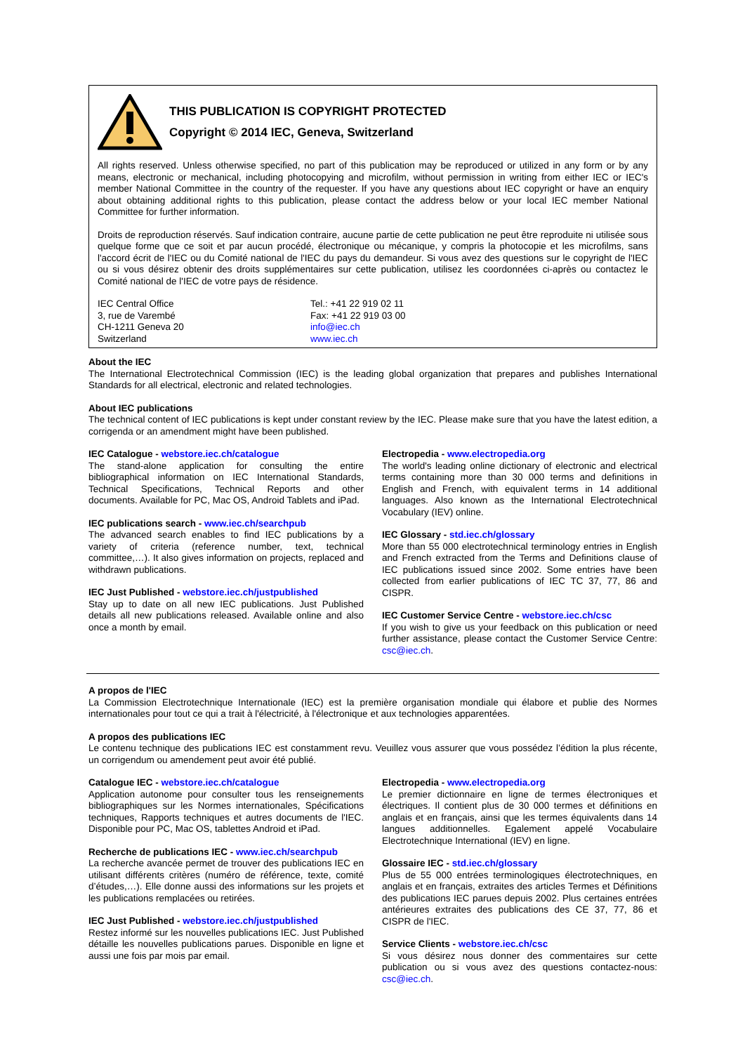THIS PUBLICATION IS COPYRIGHT PROTECTED
Copyright © 2014 IEC, Geneva, Switzerland
All rights reserved. Unless otherwise specified, no part of this publication may be reproduced or utilized in any form or by any means, electronic or mechanical, including photocopying and microfilm, without permission in writing from either IEC or IEC's member National Committee in the country of the requester. If you have any questions about IEC copyright or have an enquiry about obtaining additional rights to this publication, please contact the address below or your local IEC member National Committee for further information.
Droits de reproduction réservés. Sauf indication contraire, aucune partie de cette publication ne peut être reproduite ni utilisée sous quelque forme que ce soit et par aucun procédé, électronique ou mécanique, y compris la photocopie et les microfilms, sans l'accord écrit de l'IEC ou du Comité national de l'IEC du pays du demandeur. Si vous avez des questions sur le copyright de l'IEC ou si vous désirez obtenir des droits supplémentaires sur cette publication, utilisez les coordonnées ci-après ou contactez le Comité national de l'IEC de votre pays de résidence.
IEC Central Office
3, rue de Varembé
CH-1211 Geneva 20
Switzerland
Tel.: +41 22 919 02 11
Fax: +41 22 919 03 00
info@iec.ch
www.iec.ch
About the IEC
The International Electrotechnical Commission (IEC) is the leading global organization that prepares and publishes International Standards for all electrical, electronic and related technologies.
About IEC publications
The technical content of IEC publications is kept under constant review by the IEC. Please make sure that you have the latest edition, a corrigenda or an amendment might have been published.
IEC Catalogue - webstore.iec.ch/catalogue
The stand-alone application for consulting the entire bibliographical information on IEC International Standards, Technical Specifications, Technical Reports and other documents. Available for PC, Mac OS, Android Tablets and iPad.
IEC publications search - www.iec.ch/searchpub
The advanced search enables to find IEC publications by a variety of criteria (reference number, text, technical committee,…). It also gives information on projects, replaced and withdrawn publications.
IEC Just Published - webstore.iec.ch/justpublished
Stay up to date on all new IEC publications. Just Published details all new publications released. Available online and also once a month by email.
Electropedia - www.electropedia.org
The world's leading online dictionary of electronic and electrical terms containing more than 30 000 terms and definitions in English and French, with equivalent terms in 14 additional languages. Also known as the International Electrotechnical Vocabulary (IEV) online.
IEC Glossary - std.iec.ch/glossary
More than 55 000 electrotechnical terminology entries in English and French extracted from the Terms and Definitions clause of IEC publications issued since 2002. Some entries have been collected from earlier publications of IEC TC 37, 77, 86 and CISPR.
IEC Customer Service Centre - webstore.iec.ch/csc
If you wish to give us your feedback on this publication or need further assistance, please contact the Customer Service Centre: csc@iec.ch.
A propos de l'IEC
La Commission Electrotechnique Internationale (IEC) est la première organisation mondiale qui élabore et publie des Normes internationales pour tout ce qui a trait à l'électricité, à l'électronique et aux technologies apparentées.
A propos des publications IEC
Le contenu technique des publications IEC est constamment revu. Veuillez vous assurer que vous possédez l’édition la plus récente, un corrigendum ou amendement peut avoir été publié.
Catalogue IEC - webstore.iec.ch/catalogue
Application autonome pour consulter tous les renseignements bibliographiques sur les Normes internationales, Spécifications techniques, Rapports techniques et autres documents de l'IEC. Disponible pour PC, Mac OS, tablettes Android et iPad.
Recherche de publications IEC - www.iec.ch/searchpub
La recherche avancée permet de trouver des publications IEC en utilisant différents critères (numéro de référence, texte, comité d’études,…). Elle donne aussi des informations sur les projets et les publications remplacées ou retirées.
IEC Just Published - webstore.iec.ch/justpublished
Restez informé sur les nouvelles publications IEC. Just Published détaille les nouvelles publications parues. Disponible en ligne et aussi une fois par mois par email.
Electropedia - www.electropedia.org
Le premier dictionnaire en ligne de termes électroniques et électriques. Il contient plus de 30 000 termes et définitions en anglais et en français, ainsi que les termes équivalents dans 14 langues additionnelles. Egalement appelé Vocabulaire Electrotechnique International (IEV) en ligne.
Glossaire IEC - std.iec.ch/glossary
Plus de 55 000 entrées terminologiques électrotechniques, en anglais et en français, extraites des articles Termes et Définitions des publications IEC parues depuis 2002. Plus certaines entrées antérieures extraites des publications des CE 37, 77, 86 et CISPR de l'IEC.
Service Clients - webstore.iec.ch/csc
Si vous désirez nous donner des commentaires sur cette publication ou si vous avez des questions contactez-nous: csc@iec.ch.